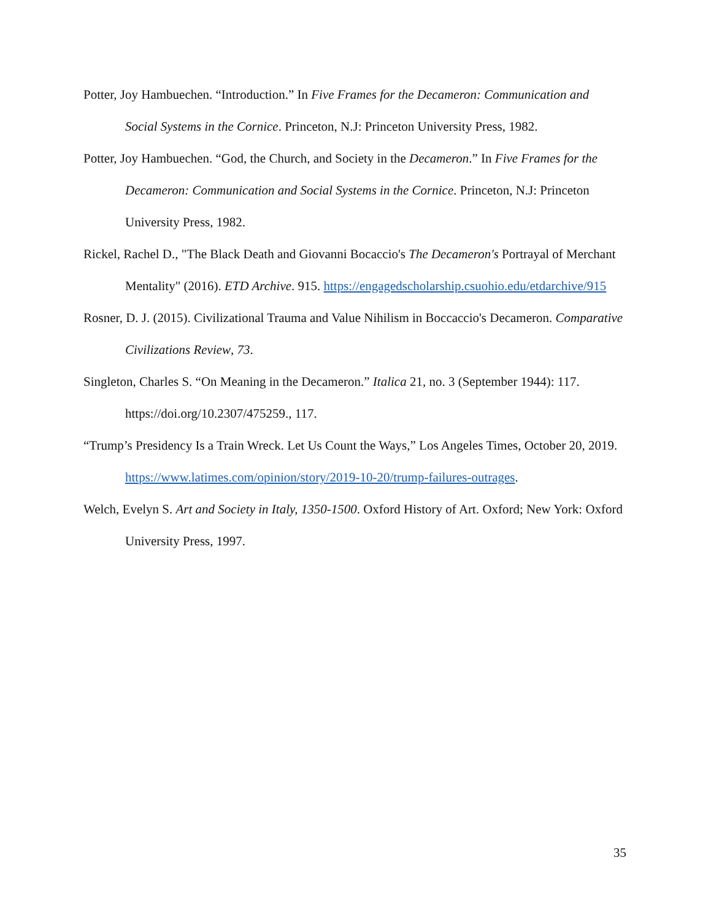Potter, Joy Hambuechen. “Introduction.” In Five Frames for the Decameron: Communication and Social Systems in the Cornice. Princeton, N.J: Princeton University Press, 1982.
Potter, Joy Hambuechen. “God, the Church, and Society in the Decameron.” In Five Frames for the Decameron: Communication and Social Systems in the Cornice. Princeton, N.J: Princeton University Press, 1982.
Rickel, Rachel D., "The Black Death and Giovanni Bocaccio's The Decameron's Portrayal of Merchant Mentality" (2016). ETD Archive. 915. https://engagedscholarship.csuohio.edu/etdarchive/915
Rosner, D. J. (2015). Civilizational Trauma and Value Nihilism in Boccaccio's Decameron. Comparative Civilizations Review, 73.
Singleton, Charles S. “On Meaning in the Decameron.” Italica 21, no. 3 (September 1944): 117. https://doi.org/10.2307/475259., 117.
“Trump’s Presidency Is a Train Wreck. Let Us Count the Ways,” Los Angeles Times, October 20, 2019. https://www.latimes.com/opinion/story/2019-10-20/trump-failures-outrages.
Welch, Evelyn S. Art and Society in Italy, 1350-1500. Oxford History of Art. Oxford; New York: Oxford University Press, 1997.
35